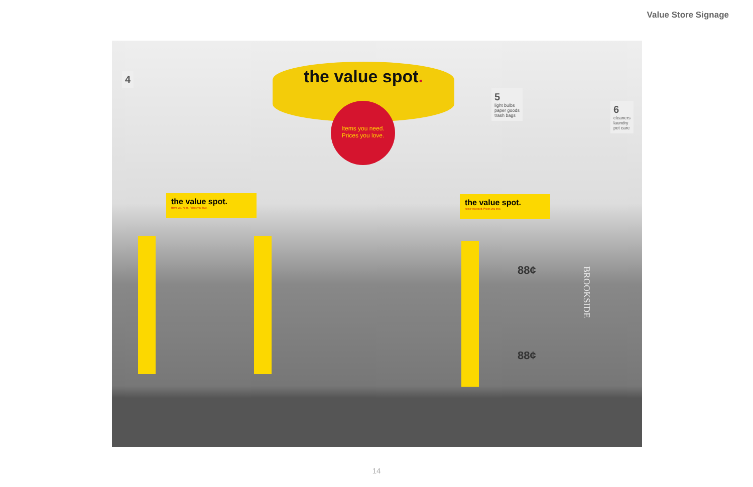Value Store Signage
4
the value spot.
Items you need.
Prices you love.
5
light bulbs
paper goods
trash bags
6
cleaners
laundry
pet care
the value spot.
Items you need. Prices you love.
the value spot.
Items you need. Prices you love.
88¢
88¢
BROOKSIDE
14